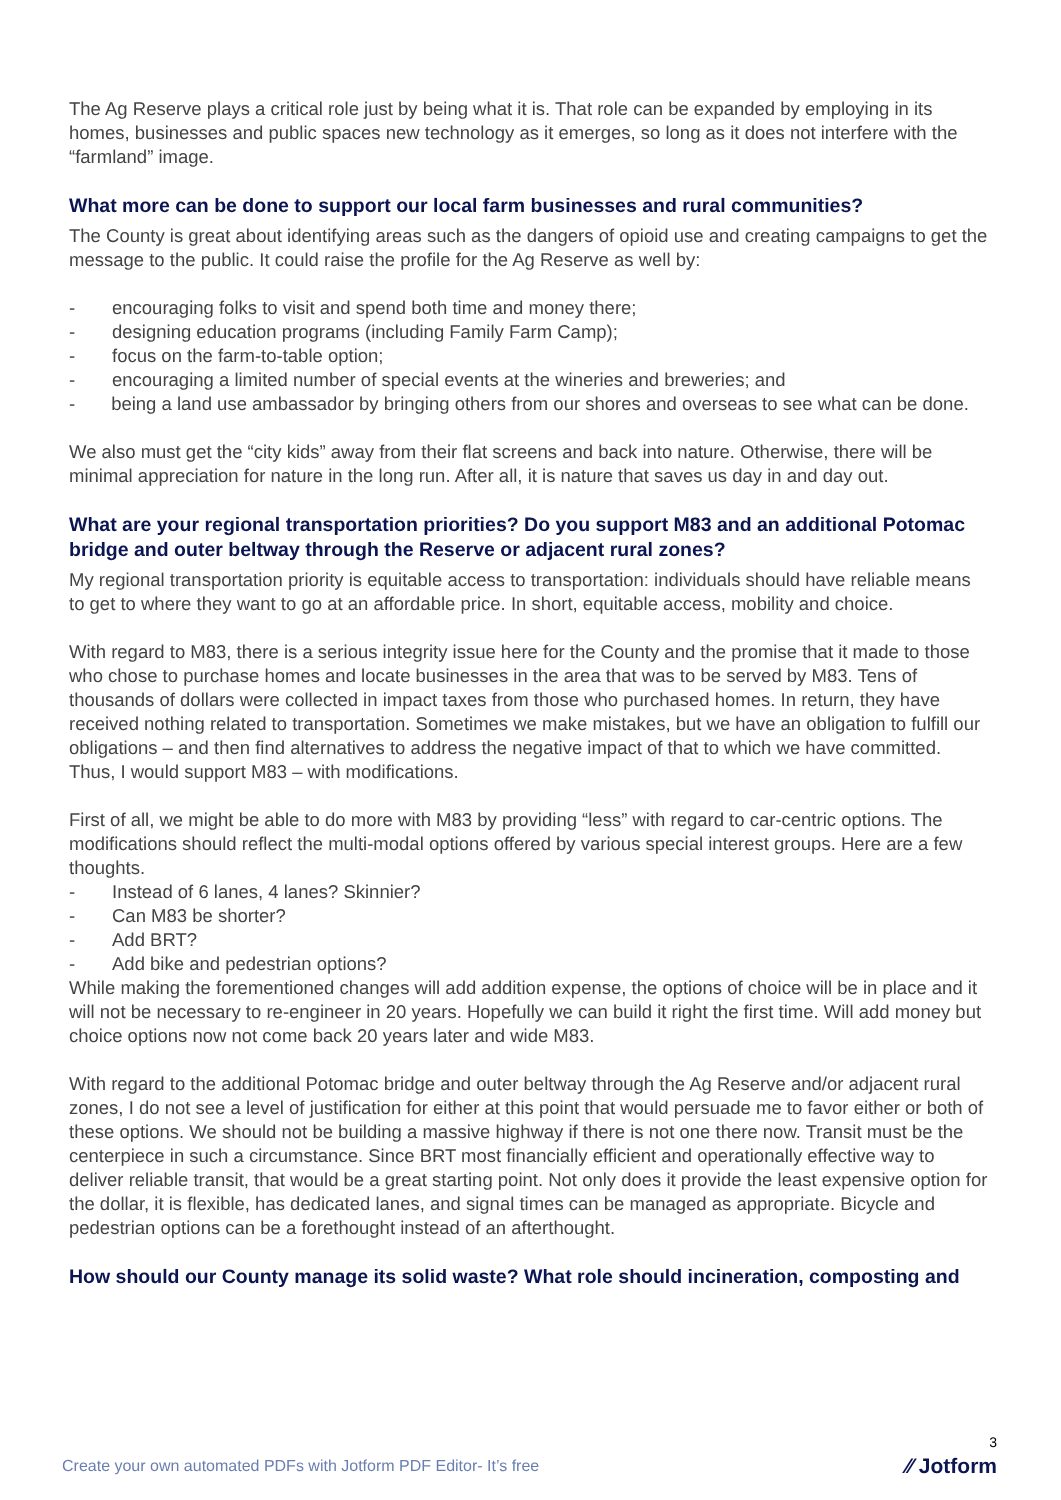The Ag Reserve plays a critical role just by being what it is. That role can be expanded by employing in its homes, businesses and public spaces new technology as it emerges, so long as it does not interfere with the “farmland” image.
What more can be done to support our local farm businesses and rural communities?
The County is great about identifying areas such as the dangers of opioid use and creating campaigns to get the message to the public. It could raise the profile for the Ag Reserve as well by:
- encouraging folks to visit and spend both time and money there;
- designing education programs (including Family Farm Camp);
- focus on the farm-to-table option;
- encouraging a limited number of special events at the wineries and breweries; and
- being a land use ambassador by bringing others from our shores and overseas to see what can be done.
We also must get the “city kids” away from their flat screens and back into nature. Otherwise, there will be minimal appreciation for nature in the long run. After all, it is nature that saves us day in and day out.
What are your regional transportation priorities? Do you support M83 and an additional Potomac bridge and outer beltway through the Reserve or adjacent rural zones?
My regional transportation priority is equitable access to transportation: individuals should have reliable means to get to where they want to go at an affordable price. In short, equitable access, mobility and choice.
With regard to M83, there is a serious integrity issue here for the County and the promise that it made to those who chose to purchase homes and locate businesses in the area that was to be served by M83. Tens of thousands of dollars were collected in impact taxes from those who purchased homes. In return, they have received nothing related to transportation. Sometimes we make mistakes, but we have an obligation to fulfill our obligations – and then find alternatives to address the negative impact of that to which we have committed.
Thus, I would support M83 – with modifications.
First of all, we might be able to do more with M83 by providing “less” with regard to car-centric options. The modifications should reflect the multi-modal options offered by various special interest groups. Here are a few thoughts.
- Instead of 6 lanes, 4 lanes? Skinnier?
- Can M83 be shorter?
- Add BRT?
- Add bike and pedestrian options?
While making the forementioned changes will add addition expense, the options of choice will be in place and it will not be necessary to re-engineer in 20 years. Hopefully we can build it right the first time. Will add money but choice options now not come back 20 years later and wide M83.
With regard to the additional Potomac bridge and outer beltway through the Ag Reserve and/or adjacent rural zones, I do not see a level of justification for either at this point that would persuade me to favor either or both of these options. We should not be building a massive highway if there is not one there now. Transit must be the centerpiece in such a circumstance. Since BRT most financially efficient and operationally effective way to deliver reliable transit, that would be a great starting point. Not only does it provide the least expensive option for the dollar, it is flexible, has dedicated lanes, and signal times can be managed as appropriate. Bicycle and pedestrian options can be a forethought instead of an afterthought.
How should our County manage its solid waste? What role should incineration, composting and
Create your own automated PDFs with Jotform PDF Editor- It’s free
3
⁄⁄ Jotform